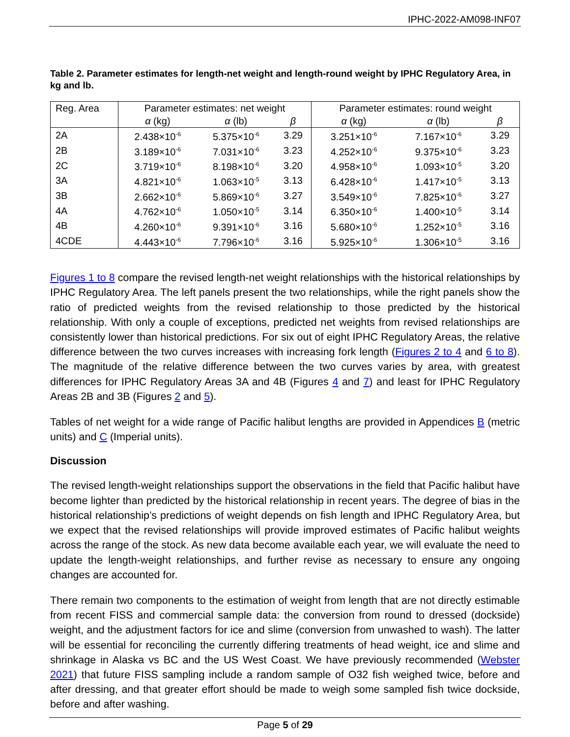IPHC-2022-AM098-INF07
Table 2. Parameter estimates for length-net weight and length-round weight by IPHC Regulatory Area, in kg and lb.
| Reg. Area | Parameter estimates: net weight | | | Parameter estimates: round weight | | |
| --- | --- | --- | --- | --- | --- | --- |
| | α (kg) | α (lb) | β | α (kg) | α (lb) | β |
| 2A | 2.438×10<sup>-6</sup> | 5.375×10<sup>-6</sup> | 3.29 | 3.251×10<sup>-6</sup> | 7.167×10<sup>-6</sup> | 3.29 |
| 2B | 3.189×10<sup>-6</sup> | 7.031×10<sup>-6</sup> | 3.23 | 4.252×10<sup>-6</sup> | 9.375×10<sup>-6</sup> | 3.23 |
| 2C | 3.719×10<sup>-6</sup> | 8.198×10<sup>-6</sup> | 3.20 | 4.958×10<sup>-6</sup> | 1.093×10<sup>-5</sup> | 3.20 |
| 3A | 4.821×10<sup>-6</sup> | 1.063×10<sup>-5</sup> | 3.13 | 6.428×10<sup>-6</sup> | 1.417×10<sup>-5</sup> | 3.13 |
| 3B | 2.662×10<sup>-6</sup> | 5.869×10<sup>-6</sup> | 3.27 | 3.549×10<sup>-6</sup> | 7.825×10<sup>-6</sup> | 3.27 |
| 4A | 4.762×10<sup>-6</sup> | 1.050×10<sup>-5</sup> | 3.14 | 6.350×10<sup>-6</sup> | 1.400×10<sup>-5</sup> | 3.14 |
| 4B | 4.260×10<sup>-6</sup> | 9.391×10<sup>-6</sup> | 3.16 | 5.680×10<sup>-6</sup> | 1.252×10<sup>-5</sup> | 3.16 |
| 4CDE | 4.443×10<sup>-6</sup> | 7.796×10<sup>-6</sup> | 3.16 | 5.925×10<sup>-6</sup> | 1.306×10<sup>-5</sup> | 3.16 |
Figures 1 to 8 compare the revised length-net weight relationships with the historical relationships by IPHC Regulatory Area. The left panels present the two relationships, while the right panels show the ratio of predicted weights from the revised relationship to those predicted by the historical relationship. With only a couple of exceptions, predicted net weights from revised relationships are consistently lower than historical predictions. For six out of eight IPHC Regulatory Areas, the relative difference between the two curves increases with increasing fork length (Figures 2 to 4 and 6 to 8). The magnitude of the relative difference between the two curves varies by area, with greatest differences for IPHC Regulatory Areas 3A and 4B (Figures 4 and 7) and least for IPHC Regulatory Areas 2B and 3B (Figures 2 and 5).
Tables of net weight for a wide range of Pacific halibut lengths are provided in Appendices B (metric units) and C (Imperial units).
Discussion
The revised length-weight relationships support the observations in the field that Pacific halibut have become lighter than predicted by the historical relationship in recent years. The degree of bias in the historical relationship’s predictions of weight depends on fish length and IPHC Regulatory Area, but we expect that the revised relationships will provide improved estimates of Pacific halibut weights across the range of the stock. As new data become available each year, we will evaluate the need to update the length-weight relationships, and further revise as necessary to ensure any ongoing changes are accounted for.
There remain two components to the estimation of weight from length that are not directly estimable from recent FISS and commercial sample data: the conversion from round to dressed (dockside) weight, and the adjustment factors for ice and slime (conversion from unwashed to wash). The latter will be essential for reconciling the currently differing treatments of head weight, ice and slime and shrinkage in Alaska vs BC and the US West Coast. We have previously recommended (Webster 2021) that future FISS sampling include a random sample of O32 fish weighed twice, before and after dressing, and that greater effort should be made to weigh some sampled fish twice dockside, before and after washing.
Page 5 of 29